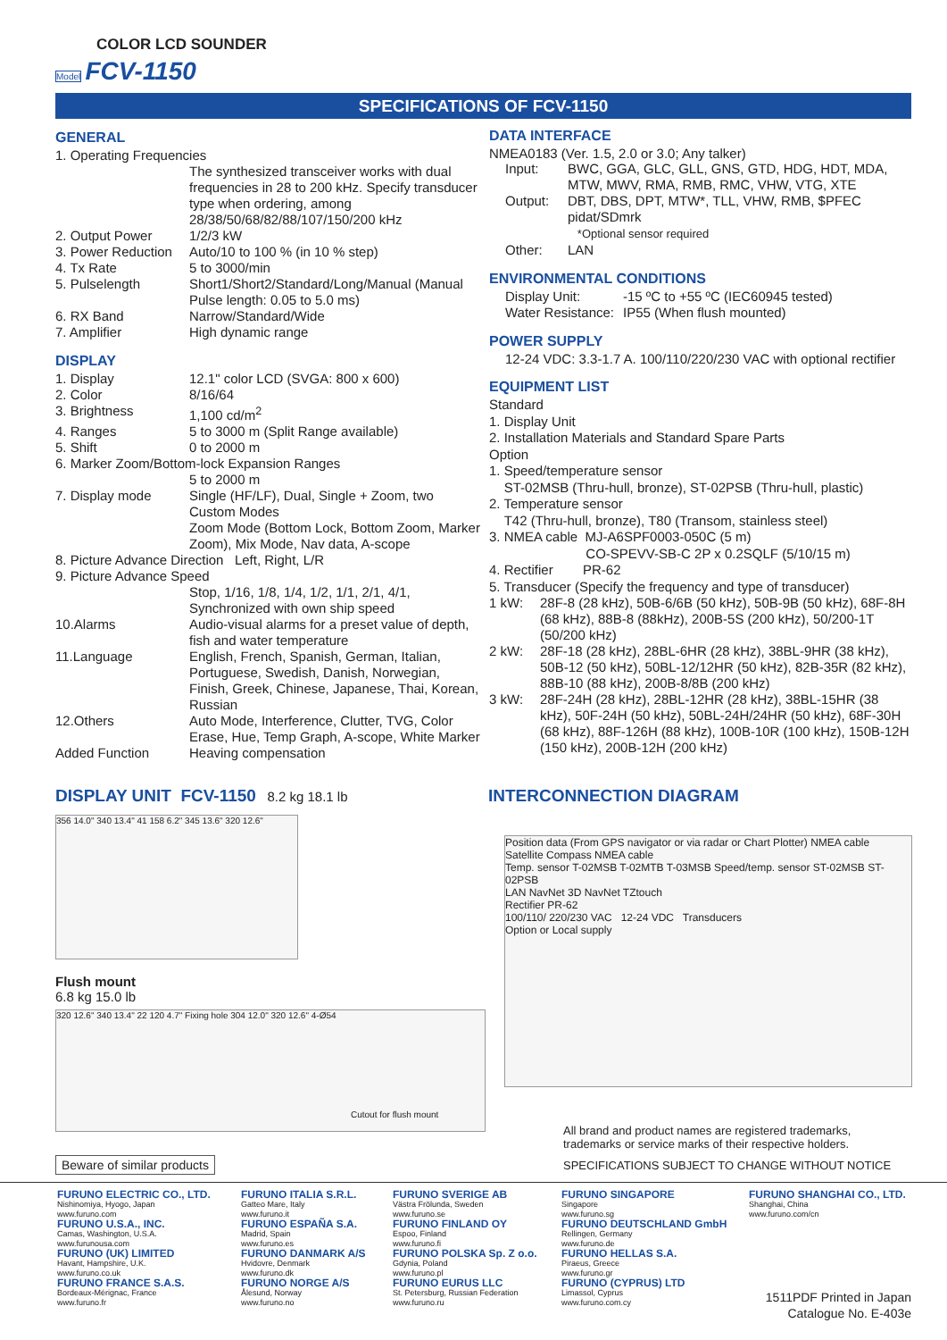COLOR LCD SOUNDER
Model FCV-1150
SPECIFICATIONS OF FCV-1150
GENERAL
| 1. Operating Frequencies | |
| | The synthesized transceiver works with dual frequencies in 28 to 200 kHz. Specify transducer type when ordering, among 28/38/50/68/82/88/107/150/200 kHz |
| 2. Output Power | 1/2/3 kW |
| 3. Power Reduction | Auto/10 to 100 % (in 10 % step) |
| 4. Tx Rate | 5 to 3000/min |
| 5. Pulselength | Short1/Short2/Standard/Long/Manual (Manual Pulse length: 0.05 to 5.0 ms) |
| 6. RX Band | Narrow/Standard/Wide |
| 7. Amplifier | High dynamic range |
DISPLAY
| 1. Display | 12.1" color LCD (SVGA: 800 x 600) |
| 2. Color | 8/16/64 |
| 3. Brightness | 1,100 cd/m<sup>2</sup> |
| 4. Ranges | 5 to 3000 m (Split Range available) |
| 5. Shift | 0 to 2000 m |
| 6. Marker Zoom/Bottom-lock Expansion Ranges | |
| | 5 to 2000 m |
| 7. Display mode | Single (HF/LF), Dual, Single + Zoom, two Custom Modes Zoom Mode (Bottom Lock, Bottom Zoom, Marker Zoom), Mix Mode, Nav data, A-scope |
| 8. Picture Advance Direction Left, Right, L/R | |
| 9. Picture Advance Speed | |
| | Stop, 1/16, 1/8, 1/4, 1/2, 1/1, 2/1, 4/1, Synchronized with own ship speed |
| 10.Alarms | Audio-visual alarms for a preset value of depth, fish and water temperature |
| 11.Language | English, French, Spanish, German, Italian, Portuguese, Swedish, Danish, Norwegian, Finish, Greek, Chinese, Japanese, Thai, Korean, Russian |
| 12.Others | Auto Mode, Interference, Clutter, TVG, Color Erase, Hue, Temp Graph, A-scope, White Marker |
| Added Function | Heaving compensation |
DATA INTERFACE
NMEA0183 (Ver. 1.5, 2.0 or 3.0; Any talker)
| Input: | BWC, GGA, GLC, GLL, GNS, GTD, HDG, HDT, MDA, MTW, MWV, RMA, RMB, RMC, VHW, VTG, XTE |
| Output: | DBT, DBS, DPT, MTW*, TLL, VHW, RMB, $PFEC pidat/SDmrk *Optional sensor required |
| Other: | LAN |
ENVIRONMENTAL CONDITIONS
| Display Unit: | -15 ºC to +55 ºC (IEC60945 tested) |
| Water Resistance: | IP55 (When flush mounted) |
POWER SUPPLY
12-24 VDC: 3.3-1.7 A. 100/110/220/230 VAC with optional rectifier
EQUIPMENT LIST
Standard
1. Display Unit
2. Installation Materials and Standard Spare Parts
Option
1. Speed/temperature sensor
ST-02MSB (Thru-hull, bronze), ST-02PSB (Thru-hull, plastic)
2. Temperature sensor
T42 (Thru-hull, bronze), T80 (Transom, stainless steel)
3. NMEA cable MJ-A6SPF0003-050C (5 m)
CO-SPEVV-SB-C 2P x 0.2SQLF (5/10/15 m)
4. Rectifier PR-62
5. Transducer (Specify the frequency and type of transducer)
| 1 kW: | 28F-8 (28 kHz), 50B-6/6B (50 kHz), 50B-9B (50 kHz), 68F-8H (68 kHz), 88B-8 (88kHz), 200B-5S (200 kHz), 50/200-1T (50/200 kHz) |
| 2 kW: | 28F-18 (28 kHz), 28BL-6HR (28 kHz), 38BL-9HR (38 kHz), 50B-12 (50 kHz), 50BL-12/12HR (50 kHz), 82B-35R (82 kHz), 88B-10 (88 kHz), 200B-8/8B (200 kHz) |
| 3 kW: | 28F-24H (28 kHz), 28BL-12HR (28 kHz), 38BL-15HR (38 kHz), 50F-24H (50 kHz), 50BL-24H/24HR (50 kHz), 68F-30H (68 kHz), 88F-126H (88 kHz), 100B-10R (100 kHz), 150B-12H (150 kHz), 200B-12H (200 kHz) |
DISPLAY UNIT FCV-1150 8.2 kg 18.1 lb
356 14.0" 340 13.4" 41 158 6.2" 345 13.6" 320 12.6"
Flush mount
6.8 kg 15.0 lb
320 12.6" 340 13.4" 22 120 4.7" Fixing hole 304 12.0" 320 12.6" 4-Ø54
Cutout for flush mount
Beware of similar products
INTERCONNECTION DIAGRAM
Position data (From GPS navigator or via radar or Chart Plotter) NMEA cable
Satellite Compass NMEA cable
Temp. sensor T-02MSB T-02MTB T-03MSB Speed/temp. sensor ST-02MSB ST-02PSB
LAN NavNet 3D NavNet TZtouch
Rectifier PR-62
100/110/ 220/230 VAC 12-24 VDC Transducers
Option or Local supply
All brand and product names are registered trademarks,
trademarks or service marks of their respective holders.
SPECIFICATIONS SUBJECT TO CHANGE WITHOUT NOTICE
FURUNO ELECTRIC CO., LTD.
Nishinomiya, Hyogo, Japan
www.furuno.com
FURUNO U.S.A., INC.
Camas, Washington, U.S.A.
www.furunousa.com
FURUNO (UK) LIMITED
Havant, Hampshire, U.K.
www.furuno.co.uk
FURUNO FRANCE S.A.S.
Bordeaux-Mérignac, France
www.furuno.fr
FURUNO ITALIA S.R.L.
Gatteo Mare, Italy
www.furuno.it
FURUNO ESPAÑA S.A.
Madrid, Spain
www.furuno.es
FURUNO DANMARK A/S
Hvidovre, Denmark
www.furuno.dk
FURUNO NORGE A/S
Ålesund, Norway
www.furuno.no
FURUNO SVERIGE AB
Västra Frölunda, Sweden
www.furuno.se
FURUNO FINLAND OY
Espoo, Finland
www.furuno.fi
FURUNO POLSKA Sp. Z o.o.
Gdynia, Poland
www.furuno.pl
FURUNO EURUS LLC
St. Petersburg, Russian Federation
www.furuno.ru
FURUNO SINGAPORE
Singapore
www.furuno.sg
FURUNO DEUTSCHLAND GmbH
Rellingen, Germany
www.furuno.de
FURUNO HELLAS S.A.
Piraeus, Greece
www.furuno.gr
FURUNO (CYPRUS) LTD
Limassol, Cyprus
www.furuno.com.cy
FURUNO SHANGHAI CO., LTD.
Shanghai, China
www.furuno.com/cn
1511PDF Printed in Japan
Catalogue No. E-403e